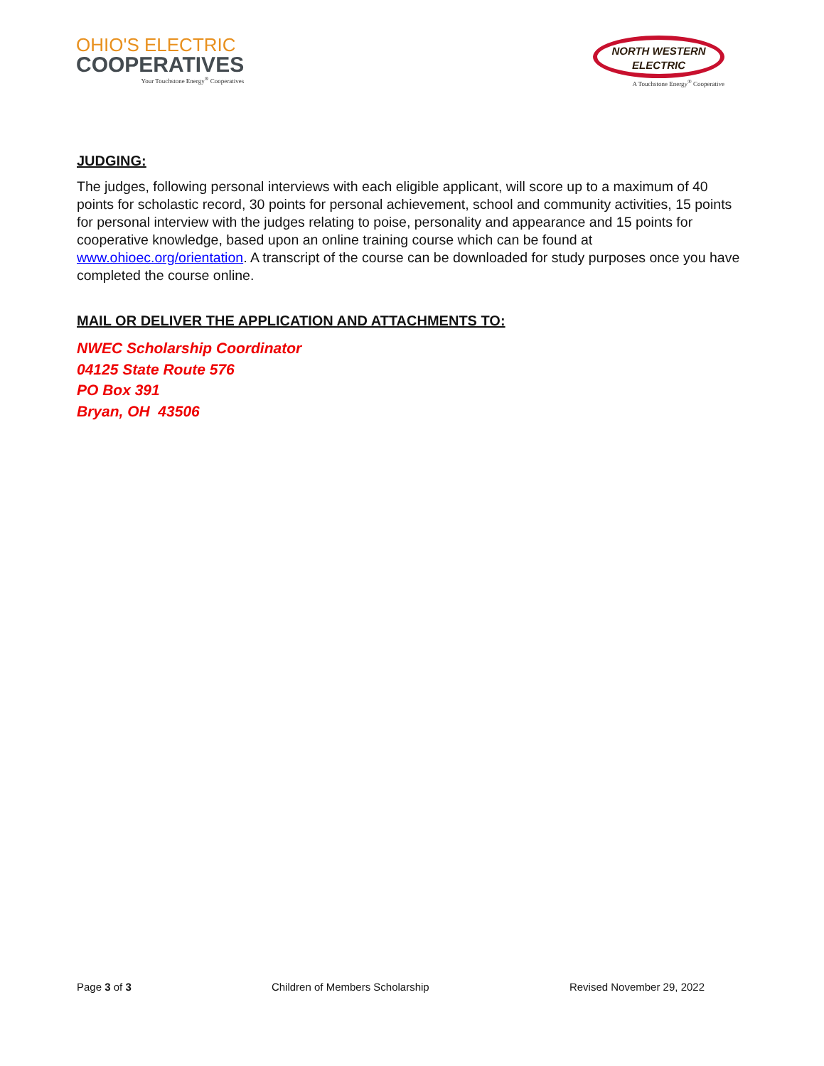OHIO'S ELECTRIC
COOPERATIVES
Your Touchstone Energy<sup>®</sup> Cooperatives
NORTH WESTERN
ELECTRIC
A Touchstone Energy<sup>®</sup> Cooperative
JUDGING:
The judges, following personal interviews with each eligible applicant, will score up to a maximum of 40 points for scholastic record, 30 points for personal achievement, school and community activities, 15 points for personal interview with the judges relating to poise, personality and appearance and 15 points for cooperative knowledge, based upon an online training course which can be found at www.ohioec.org/orientation. A transcript of the course can be downloaded for study purposes once you have completed the course online.
MAIL OR DELIVER THE APPLICATION AND ATTACHMENTS TO:
NWEC Scholarship Coordinator
04125 State Route 576
PO Box 391
Bryan, OH 43506
Page 3 of 3 Children of Members Scholarship Revised November 29, 2022